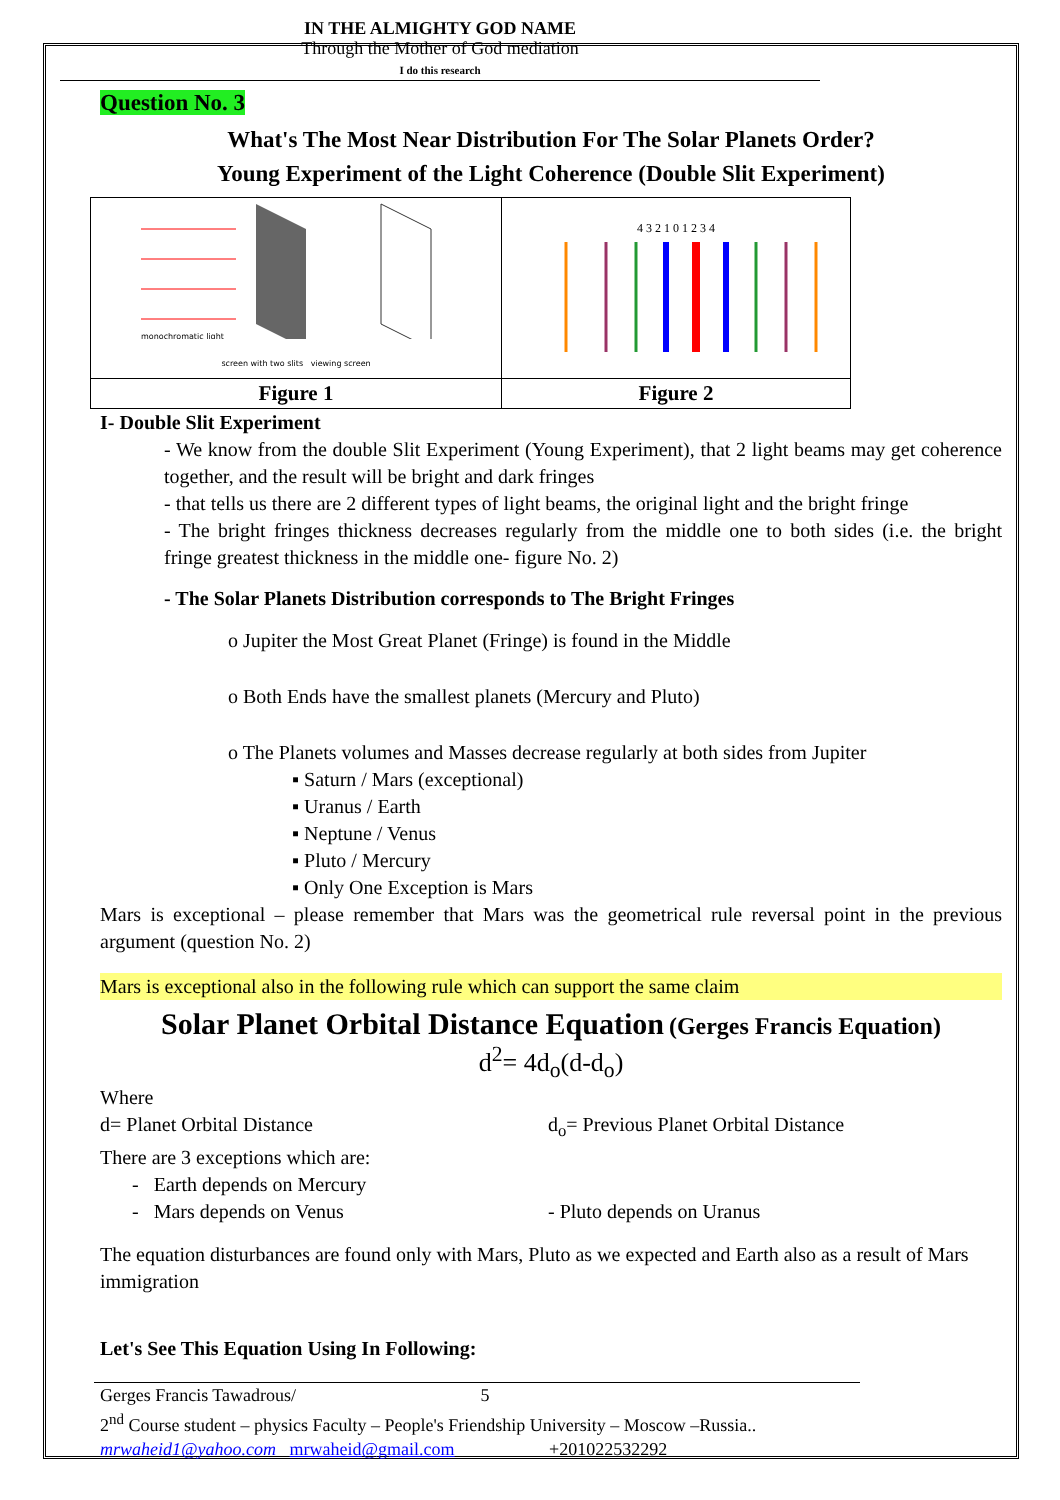IN THE ALMIGHTY GOD NAME
Through the Mother of God mediation
I do this research
Question No. 3
What's The Most Near Distribution For The Solar Planets Order?
Young Experiment of the Light Coherence (Double Slit Experiment)
| monochromatic light screen with two slits viewing screen | 4 3 2 1 0 1 2 3 4 |
| Figure 1 | Figure 2 |
I- Double Slit Experiment
- We know from the double Slit Experiment (Young Experiment), that 2 light beams may get coherence together, and the result will be bright and dark fringes
- that tells us there are 2 different types of light beams, the original light and the bright fringe
- The bright fringes thickness decreases regularly from the middle one to both sides (i.e. the bright fringe greatest thickness in the middle one- figure No. 2)
- The Solar Planets Distribution corresponds to The Bright Fringes
o Jupiter the Most Great Planet (Fringe) is found in the Middle
o Both Ends have the smallest planets (Mercury and Pluto)
o The Planets volumes and Masses decrease regularly at both sides from Jupiter
▪ Saturn / Mars (exceptional)
▪ Uranus / Earth
▪ Neptune / Venus
▪ Pluto / Mercury
▪ Only One Exception is Mars
Mars is exceptional – please remember that Mars was the geometrical rule reversal point in the previous argument (question No. 2)
Mars is exceptional also in the following rule which can support the same claim
Solar Planet Orbital Distance Equation (Gerges Francis Equation)
d<sup>2</sup>= 4d<sub>o</sub>(d-d<sub>o</sub>)
Where
d= Planet Orbital Distance d<sub>o</sub>= Previous Planet Orbital Distance
There are 3 exceptions which are:
- Earth depends on Mercury
- Mars depends on Venus - Pluto depends on Uranus
The equation disturbances are found only with Mars, Pluto as we expected and Earth also as a result of Mars immigration
Let's See This Equation Using In Following:
Gerges Francis Tawadrous/ 5
2<sup>nd</sup> Course student – physics Faculty – People's Friendship University – Moscow –Russia..
mrwaheid1@yahoo.com mrwaheid@gmail.com +201022532292